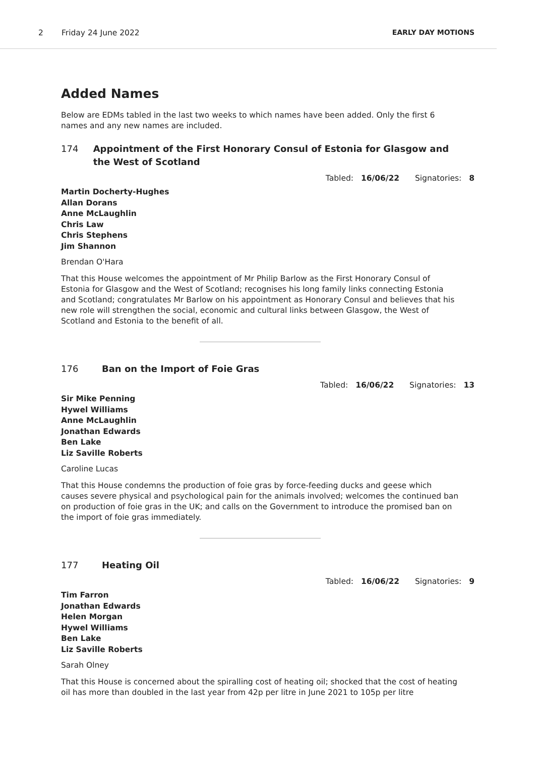2 Friday 24 June 2022 EARLY DAY MOTIONS
Added Names
Below are EDMs tabled in the last two weeks to which names have been added. Only the first 6 names and any new names are included.
174 Appointment of the First Honorary Consul of Estonia for Glasgow and the West of Scotland
Tabled: 16/06/22 Signatories: 8
Martin Docherty-Hughes
Allan Dorans
Anne McLaughlin
Chris Law
Chris Stephens
Jim Shannon
Brendan O'Hara
That this House welcomes the appointment of Mr Philip Barlow as the First Honorary Consul of Estonia for Glasgow and the West of Scotland; recognises his long family links connecting Estonia and Scotland; congratulates Mr Barlow on his appointment as Honorary Consul and believes that his new role will strengthen the social, economic and cultural links between Glasgow, the West of Scotland and Estonia to the benefit of all.
176 Ban on the Import of Foie Gras
Tabled: 16/06/22 Signatories: 13
Sir Mike Penning
Hywel Williams
Anne McLaughlin
Jonathan Edwards
Ben Lake
Liz Saville Roberts
Caroline Lucas
That this House condemns the production of foie gras by force-feeding ducks and geese which causes severe physical and psychological pain for the animals involved; welcomes the continued ban on production of foie gras in the UK; and calls on the Government to introduce the promised ban on the import of foie gras immediately.
177 Heating Oil
Tabled: 16/06/22 Signatories: 9
Tim Farron
Jonathan Edwards
Helen Morgan
Hywel Williams
Ben Lake
Liz Saville Roberts
Sarah Olney
That this House is concerned about the spiralling cost of heating oil; shocked that the cost of heating oil has more than doubled in the last year from 42p per litre in June 2021 to 105p per litre